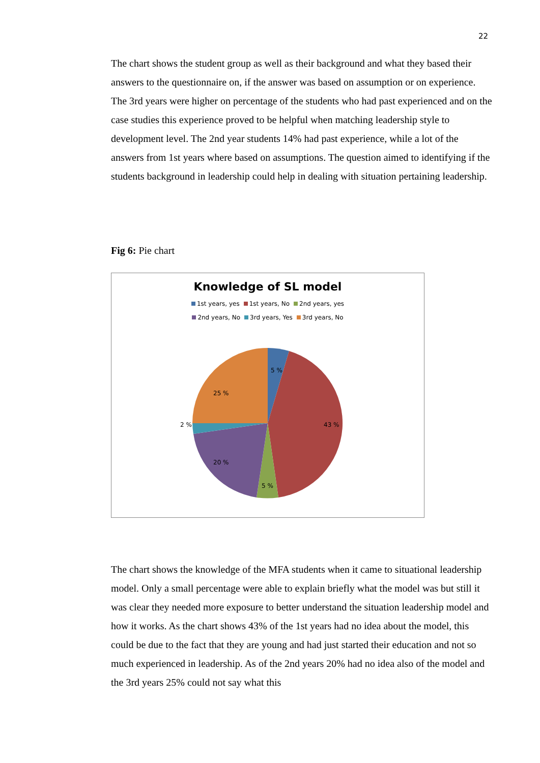22
The chart shows the student group as well as their background and what they based their answers to the questionnaire on, if the answer was based on assumption or on experience. The 3rd years were higher on percentage of the students who had past experienced and on the case studies this experience proved to be helpful when matching leadership style to development level. The 2nd year students 14% had past experience, while a lot of the answers from 1st years where based on assumptions. The question aimed to identifying if the students background in leadership could help in dealing with situation pertaining leadership.
Fig 6: Pie chart
Knowledge of SL model
1st years, yes 1st years, No 2nd years, yes
2nd years, No 3rd years, Yes 3rd years, No
5 %
43 %
5 %
20 %
2 %
25 %
The chart shows the knowledge of the MFA students when it came to situational leadership model. Only a small percentage were able to explain briefly what the model was but still it was clear they needed more exposure to better understand the situation leadership model and how it works. As the chart shows 43% of the 1st years had no idea about the model, this could be due to the fact that they are young and had just started their education and not so much experienced in leadership. As of the 2nd years 20% had no idea also of the model and the 3rd years 25% could not say what this